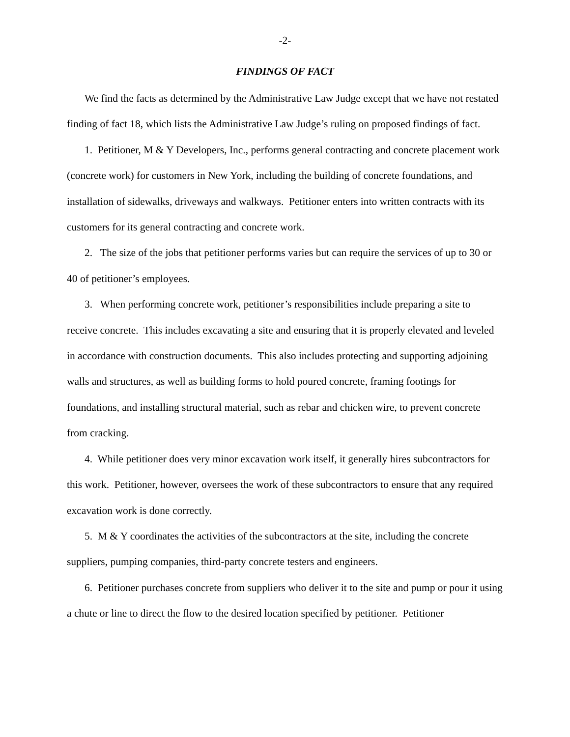-2-
FINDINGS OF FACT
We find the facts as determined by the Administrative Law Judge except that we have not restated finding of fact 18, which lists the Administrative Law Judge’s ruling on proposed findings of fact.
1. Petitioner, M & Y Developers, Inc., performs general contracting and concrete placement work (concrete work) for customers in New York, including the building of concrete foundations, and installation of sidewalks, driveways and walkways. Petitioner enters into written contracts with its customers for its general contracting and concrete work.
2. The size of the jobs that petitioner performs varies but can require the services of up to 30 or 40 of petitioner’s employees.
3. When performing concrete work, petitioner’s responsibilities include preparing a site to receive concrete. This includes excavating a site and ensuring that it is properly elevated and leveled in accordance with construction documents. This also includes protecting and supporting adjoining walls and structures, as well as building forms to hold poured concrete, framing footings for foundations, and installing structural material, such as rebar and chicken wire, to prevent concrete from cracking.
4. While petitioner does very minor excavation work itself, it generally hires subcontractors for this work. Petitioner, however, oversees the work of these subcontractors to ensure that any required excavation work is done correctly.
5. M & Y coordinates the activities of the subcontractors at the site, including the concrete suppliers, pumping companies, third-party concrete testers and engineers.
6. Petitioner purchases concrete from suppliers who deliver it to the site and pump or pour it using a chute or line to direct the flow to the desired location specified by petitioner. Petitioner